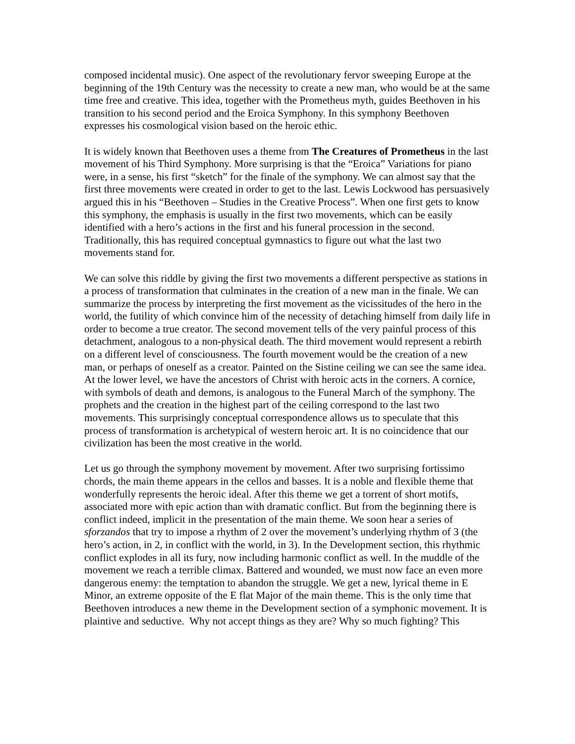composed incidental music). One aspect of the revolutionary fervor sweeping Europe at the beginning of the 19th Century was the necessity to create a new man, who would be at the same time free and creative. This idea, together with the Prometheus myth, guides Beethoven in his transition to his second period and the Eroica Symphony. In this symphony Beethoven expresses his cosmological vision based on the heroic ethic.
It is widely known that Beethoven uses a theme from The Creatures of Prometheus in the last movement of his Third Symphony. More surprising is that the “Eroica” Variations for piano were, in a sense, his first “sketch” for the finale of the symphony. We can almost say that the first three movements were created in order to get to the last. Lewis Lockwood has persuasively argued this in his “Beethoven – Studies in the Creative Process”. When one first gets to know this symphony, the emphasis is usually in the first two movements, which can be easily identified with a hero’s actions in the first and his funeral procession in the second. Traditionally, this has required conceptual gymnastics to figure out what the last two movements stand for.
We can solve this riddle by giving the first two movements a different perspective as stations in a process of transformation that culminates in the creation of a new man in the finale. We can summarize the process by interpreting the first movement as the vicissitudes of the hero in the world, the futility of which convince him of the necessity of detaching himself from daily life in order to become a true creator. The second movement tells of the very painful process of this detachment, analogous to a non-physical death. The third movement would represent a rebirth on a different level of consciousness. The fourth movement would be the creation of a new man, or perhaps of oneself as a creator. Painted on the Sistine ceiling we can see the same idea. At the lower level, we have the ancestors of Christ with heroic acts in the corners. A cornice, with symbols of death and demons, is analogous to the Funeral March of the symphony. The prophets and the creation in the highest part of the ceiling correspond to the last two movements. This surprisingly conceptual correspondence allows us to speculate that this process of transformation is archetypical of western heroic art. It is no coincidence that our civilization has been the most creative in the world.
Let us go through the symphony movement by movement. After two surprising fortissimo chords, the main theme appears in the cellos and basses. It is a noble and flexible theme that wonderfully represents the heroic ideal. After this theme we get a torrent of short motifs, associated more with epic action than with dramatic conflict. But from the beginning there is conflict indeed, implicit in the presentation of the main theme. We soon hear a series of sforzandos that try to impose a rhythm of 2 over the movement’s underlying rhythm of 3 (the hero’s action, in 2, in conflict with the world, in 3). In the Development section, this rhythmic conflict explodes in all its fury, now including harmonic conflict as well. In the muddle of the movement we reach a terrible climax. Battered and wounded, we must now face an even more dangerous enemy: the temptation to abandon the struggle. We get a new, lyrical theme in E Minor, an extreme opposite of the E flat Major of the main theme. This is the only time that Beethoven introduces a new theme in the Development section of a symphonic movement. It is plaintive and seductive. Why not accept things as they are? Why so much fighting? This